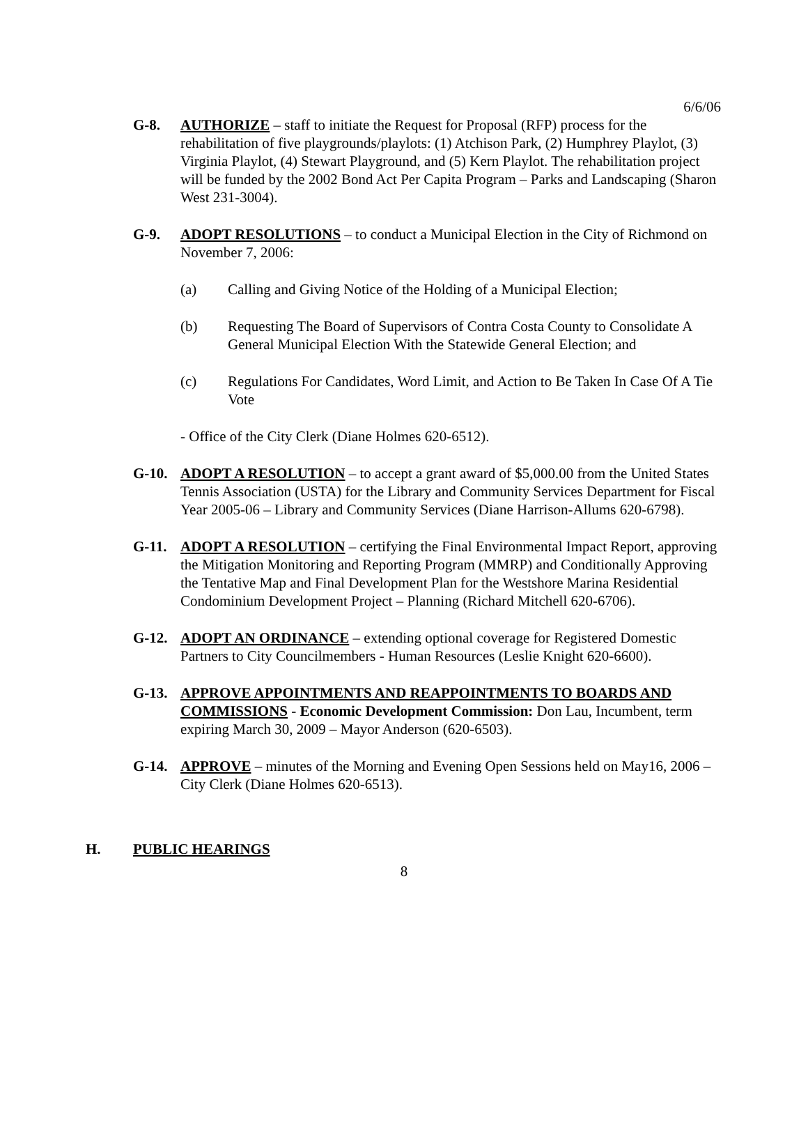6/6/06
G-8. AUTHORIZE – staff to initiate the Request for Proposal (RFP) process for the rehabilitation of five playgrounds/playlots: (1) Atchison Park, (2) Humphrey Playlot, (3) Virginia Playlot, (4) Stewart Playground, and (5) Kern Playlot. The rehabilitation project will be funded by the 2002 Bond Act Per Capita Program – Parks and Landscaping (Sharon West 231-3004).
G-9. ADOPT RESOLUTIONS – to conduct a Municipal Election in the City of Richmond on November 7, 2006:
(a) Calling and Giving Notice of the Holding of a Municipal Election;
(b) Requesting The Board of Supervisors of Contra Costa County to Consolidate A General Municipal Election With the Statewide General Election; and
(c) Regulations For Candidates, Word Limit, and Action to Be Taken In Case Of A Tie Vote
- Office of the City Clerk (Diane Holmes 620-6512).
G-10. ADOPT A RESOLUTION – to accept a grant award of $5,000.00 from the United States Tennis Association (USTA) for the Library and Community Services Department for Fiscal Year 2005-06 – Library and Community Services (Diane Harrison-Allums 620-6798).
G-11. ADOPT A RESOLUTION – certifying the Final Environmental Impact Report, approving the Mitigation Monitoring and Reporting Program (MMRP) and Conditionally Approving the Tentative Map and Final Development Plan for the Westshore Marina Residential Condominium Development Project – Planning (Richard Mitchell 620-6706).
G-12. ADOPT AN ORDINANCE – extending optional coverage for Registered Domestic Partners to City Councilmembers - Human Resources (Leslie Knight 620-6600).
G-13. APPROVE APPOINTMENTS AND REAPPOINTMENTS TO BOARDS AND COMMISSIONS - Economic Development Commission: Don Lau, Incumbent, term expiring March 30, 2009 – Mayor Anderson (620-6503).
G-14. APPROVE – minutes of the Morning and Evening Open Sessions held on May16, 2006 – City Clerk (Diane Holmes 620-6513).
H. PUBLIC HEARINGS
8